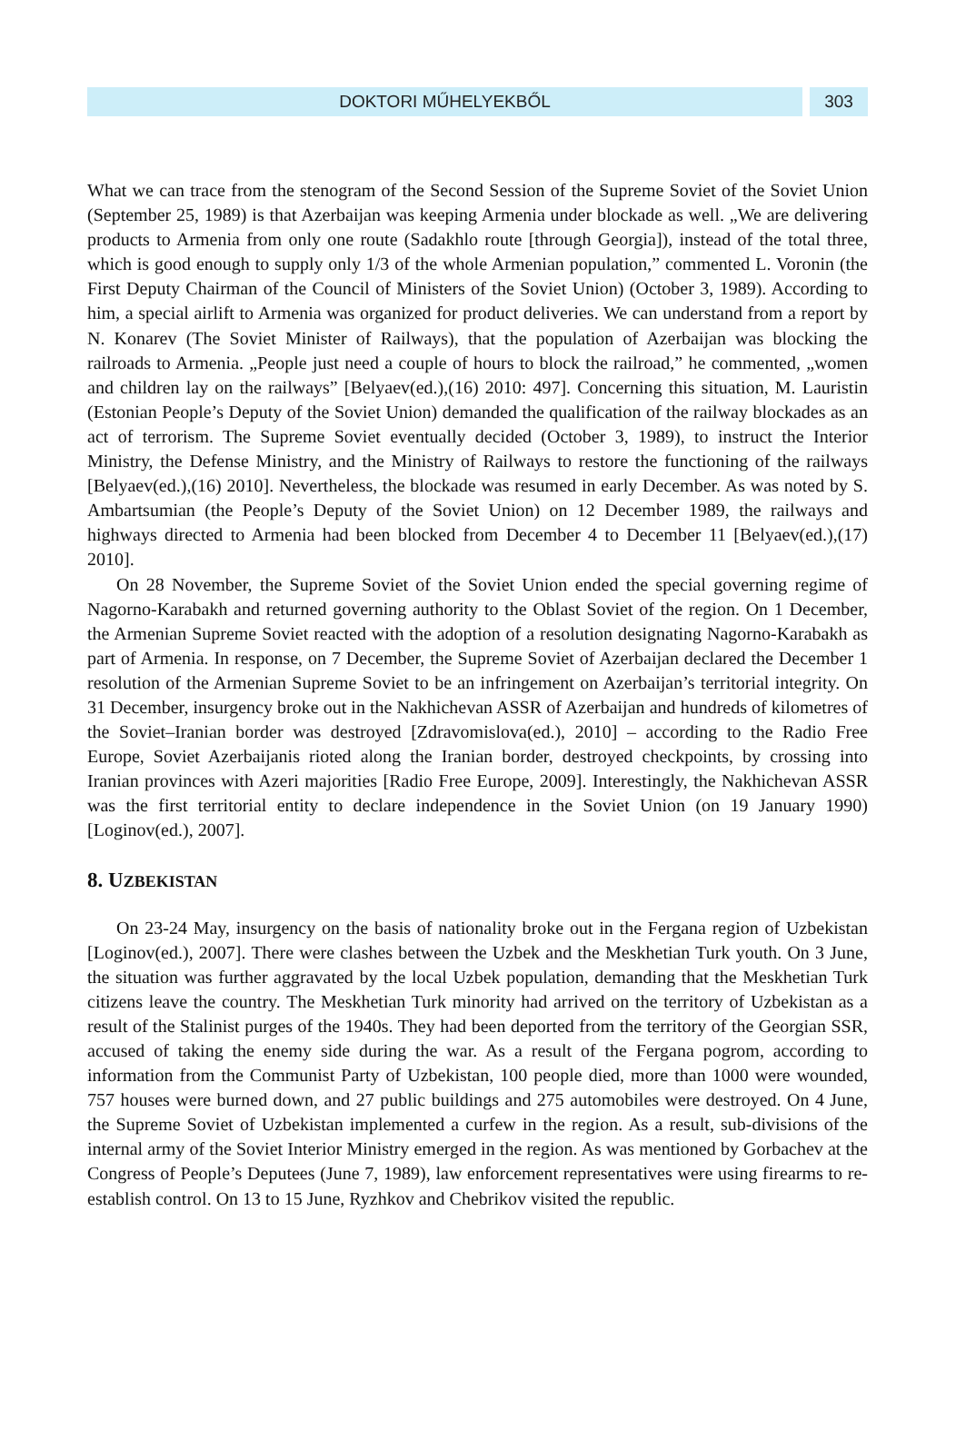DOKTORI MŰHELYEKBŐL 303
What we can trace from the stenogram of the Second Session of the Supreme Soviet of the Soviet Union (September 25, 1989) is that Azerbaijan was keeping Armenia under blockade as well. „We are delivering products to Armenia from only one route (Sadakhlo route [through Georgia]), instead of the total three, which is good enough to supply only 1/3 of the whole Armenian population,” commented L. Voronin (the First Deputy Chairman of the Council of Ministers of the Soviet Union) (October 3, 1989). According to him, a special airlift to Armenia was organized for product deliveries. We can understand from a report by N. Konarev (The Soviet Minister of Railways), that the population of Azerbaijan was blocking the railroads to Armenia. „People just need a couple of hours to block the railroad,” he commented, „women and children lay on the railways” [Belyaev(ed.),(16) 2010: 497]. Concerning this situation, M. Lauristin (Estonian People’s Deputy of the Soviet Union) demanded the qualification of the railway blockades as an act of terrorism. The Supreme Soviet eventually decided (October 3, 1989), to instruct the Interior Ministry, the Defense Ministry, and the Ministry of Railways to restore the functioning of the railways [Belyaev(ed.),(16) 2010]. Nevertheless, the blockade was resumed in early December. As was noted by S. Ambartsumian (the People’s Deputy of the Soviet Union) on 12 December 1989, the railways and highways directed to Armenia had been blocked from December 4 to December 11 [Belyaev(ed.),(17) 2010].
On 28 November, the Supreme Soviet of the Soviet Union ended the special governing regime of Nagorno-Karabakh and returned governing authority to the Oblast Soviet of the region. On 1 December, the Armenian Supreme Soviet reacted with the adoption of a resolution designating Nagorno-Karabakh as part of Armenia. In response, on 7 December, the Supreme Soviet of Azerbaijan declared the December 1 resolution of the Armenian Supreme Soviet to be an infringement on Azerbaijan’s territorial integrity. On 31 December, insurgency broke out in the Nakhichevan ASSR of Azerbaijan and hundreds of kilometres of the Soviet–Iranian border was destroyed [Zdravomislova(ed.), 2010] – according to the Radio Free Europe, Soviet Azerbaijanis rioted along the Iranian border, destroyed checkpoints, by crossing into Iranian provinces with Azeri majorities [Radio Free Europe, 2009]. Interestingly, the Nakhichevan ASSR was the first territorial entity to declare independence in the Soviet Union (on 19 January 1990) [Loginov(ed.), 2007].
8. UZBEKISTAN
On 23-24 May, insurgency on the basis of nationality broke out in the Fergana region of Uzbekistan [Loginov(ed.), 2007]. There were clashes between the Uzbek and the Meskhetian Turk youth. On 3 June, the situation was further aggravated by the local Uzbek population, demanding that the Meskhetian Turk citizens leave the country. The Meskhetian Turk minority had arrived on the territory of Uzbekistan as a result of the Stalinist purges of the 1940s. They had been deported from the territory of the Georgian SSR, accused of taking the enemy side during the war. As a result of the Fergana pogrom, according to information from the Communist Party of Uzbekistan, 100 people died, more than 1000 were wounded, 757 houses were burned down, and 27 public buildings and 275 automobiles were destroyed. On 4 June, the Supreme Soviet of Uzbekistan implemented a curfew in the region. As a result, sub-divisions of the internal army of the Soviet Interior Ministry emerged in the region. As was mentioned by Gorbachev at the Congress of People’s Deputees (June 7, 1989), law enforcement representatives were using firearms to re-establish control. On 13 to 15 June, Ryzhkov and Chebrikov visited the republic.